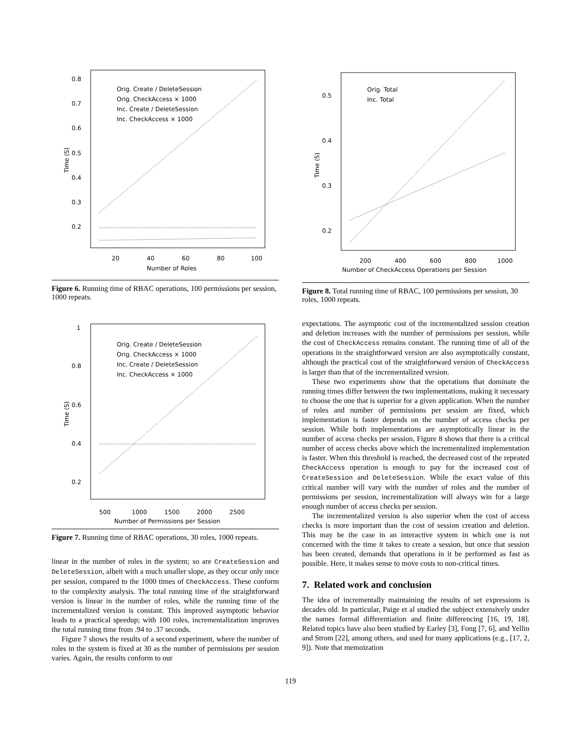0.8
0.7
0.6
0.5
0.4
0.3
0.2
20
40
60
80
100
Number of Roles
Time (S)
Orig. Create / DeleteSession
Orig. CheckAccess × 1000
Inc. Create / DeleteSession
Inc. CheckAccess × 1000
Figure 6. Running time of RBAC operations, 100 permissions per session, 1000 repeats.
1
0.8
0.6
0.4
0.2
500
1000
1500
2000
2500
Number of Permissions per Session
Time (S)
Orig. Create / DeleteSession
Orig. CheckAccess × 1000
Inc. Create / DeleteSession
Inc. CheckAccess × 1000
Figure 7. Running time of RBAC operations, 30 roles, 1000 repeats.
linear in the number of roles in the system; so are CreateSession and DeleteSession, albeit with a much smaller slope, as they occur only once per session, compared to the 1000 times of CheckAccess. These conform to the complexity analysis. The total running time of the straightforward version is linear in the number of roles, while the running time of the incrementalized version is constant. This improved asymptotic behavior leads to a practical speedup; with 100 roles, incrementalization improves the total running time from .94 to .37 seconds.
Figure 7 shows the results of a second experiment, where the number of roles in the system is fixed at 30 as the number of permissions per session varies. Again, the results conform to our
0.5
0.4
0.3
0.2
200
400
600
800
1000
Number of CheckAccess Operations per Session
Time (S)
Orig. Total
Inc. Total
Figure 8. Total running time of RBAC, 100 permissions per session, 30 roles, 1000 repeats.
expectations. The asymptotic cost of the incrementalized session creation and deletion increases with the number of permissions per session, while the cost of CheckAccess remains constant. The running time of all of the operations in the straightforward version are also asymptotically constant, although the practical cost of the straightforward version of CheckAccess is larger than that of the incrementalized version.
These two experiments show that the operations that dominate the running times differ between the two implementations, making it necessary to choose the one that is superior for a given application. When the number of roles and number of permissions per session are fixed, which implementation is faster depends on the number of access checks per session. While both implementations are asymptotically linear in the number of access checks per session, Figure 8 shows that there is a critical number of access checks above which the incrementalized implementation is faster. When this threshold is reached, the decreased cost of the repeated CheckAccess operation is enough to pay for the increased cost of CreateSession and DeleteSession. While the exact value of this critical number will vary with the number of roles and the number of permissions per session, incrementalization will always win for a large enough number of access checks per session.
The incrementalized version is also superior when the cost of access checks is more important than the cost of session creation and deletion. This may be the case in an interactive system in which one is not concerned with the time it takes to create a session, but once that session has been created, demands that operations in it be performed as fast as possible. Here, it makes sense to move costs to non-critical times.
7. Related work and conclusion
The idea of incrementally maintaining the results of set expressions is decades old. In particular, Paige et al studied the subject extensively under the names formal differentiation and finite differencing [16, 19, 18]. Related topics have also been studied by Earley [3], Fong [7, 6], and Yellin and Strom [22], among others, and used for many applications (e.g., [17, 2, 9]). Note that memoization
119